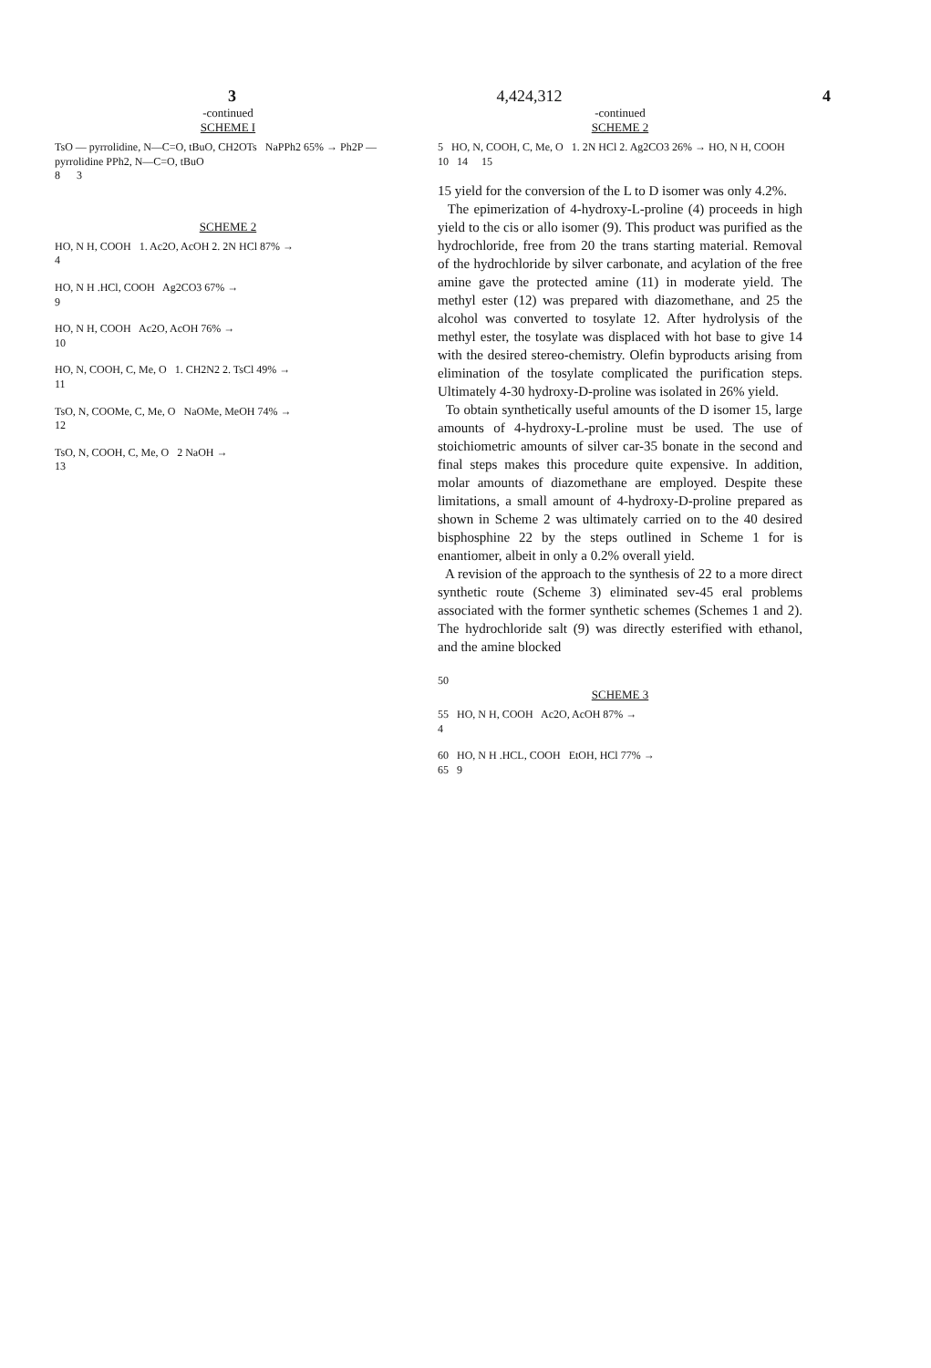3 4,424,312 4
-continued
SCHEME I
TsO — pyrrolidine, N—C=O, tBuO, CH2OTs NaPPh2 65% → Ph2P — pyrrolidine PPh2, N—C=O, tBuO
8 3
SCHEME 2
HO, N H, COOH 1. Ac2O, AcOH 2. 2N HCl 87% →
4
HO, N H .HCl, COOH Ag2CO3 67% →
9
HO, N H, COOH Ac2O, AcOH 76% →
10
HO, N, COOH, C, Me, O 1. CH2N2 2. TsCl 49% →
11
TsO, N, COOMe, C, Me, O NaOMe, MeOH 74% →
12
TsO, N, COOH, C, Me, O 2 NaOH →
13
-continued
SCHEME 2
5 HO, N, COOH, C, Me, O 1. 2N HCl 2. Ag2CO3 26% → HO, N H, COOH
10 14 15
15 yield for the conversion of the L to D isomer was only 4.2%.
The epimerization of 4-hydroxy-L-proline (4) proceeds in high yield to the cis or allo isomer (9). This product was purified as the hydrochloride, free from 20 the trans starting material. Removal of the hydrochloride by silver carbonate, and acylation of the free amine gave the protected amine (11) in moderate yield. The methyl ester (12) was prepared with diazomethane, and 25 the alcohol was converted to tosylate 12. After hydrolysis of the methyl ester, the tosylate was displaced with hot base to give 14 with the desired stereo-chemistry. Olefin byproducts arising from elimination of the tosylate complicated the purification steps. Ultimately 4-30 hydroxy-D-proline was isolated in 26% yield.
To obtain synthetically useful amounts of the D isomer 15, large amounts of 4-hydroxy-L-proline must be used. The use of stoichiometric amounts of silver car-35 bonate in the second and final steps makes this procedure quite expensive. In addition, molar amounts of diazomethane are employed. Despite these limitations, a small amount of 4-hydroxy-D-proline prepared as shown in Scheme 2 was ultimately carried on to the 40 desired bisphosphine 22 by the steps outlined in Scheme 1 for is enantiomer, albeit in only a 0.2% overall yield.
A revision of the approach to the synthesis of 22 to a more direct synthetic route (Scheme 3) eliminated sev-45 eral problems associated with the former synthetic schemes (Schemes 1 and 2). The hydrochloride salt (9) was directly esterified with ethanol, and the amine blocked
50
SCHEME 3
55 HO, N H, COOH Ac2O, AcOH 87% →
4
60 HO, N H .HCL, COOH EtOH, HCl 77% →
65 9